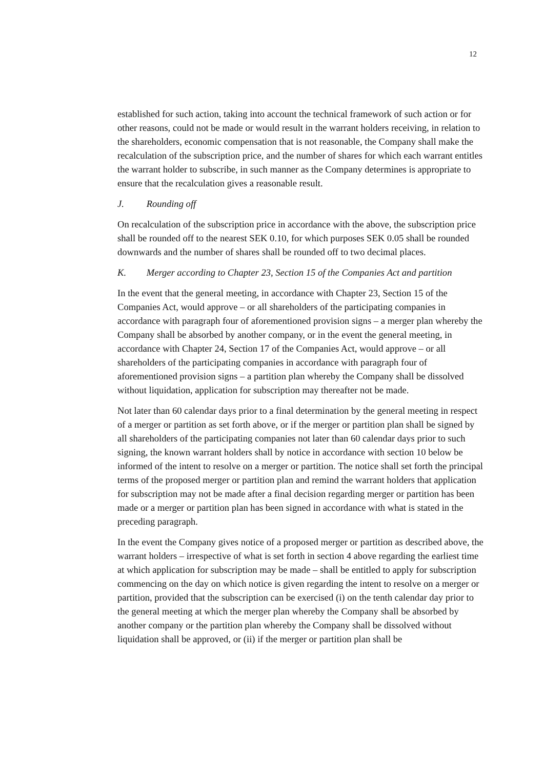12
established for such action, taking into account the technical framework of such action or for other reasons, could not be made or would result in the warrant holders receiving, in relation to the shareholders, economic compensation that is not reasonable, the Company shall make the recalculation of the subscription price, and the number of shares for which each warrant entitles the warrant holder to subscribe, in such manner as the Company determines is appropriate to ensure that the recalculation gives a reasonable result.
J. Rounding off
On recalculation of the subscription price in accordance with the above, the subscription price shall be rounded off to the nearest SEK 0.10, for which purposes SEK 0.05 shall be rounded downwards and the number of shares shall be rounded off to two decimal places.
K. Merger according to Chapter 23, Section 15 of the Companies Act and partition
In the event that the general meeting, in accordance with Chapter 23, Section 15 of the Companies Act, would approve – or all shareholders of the participating companies in accordance with paragraph four of aforementioned provision signs – a merger plan whereby the Company shall be absorbed by another company, or in the event the general meeting, in accordance with Chapter 24, Section 17 of the Companies Act, would approve – or all shareholders of the participating companies in accordance with paragraph four of aforementioned provision signs – a partition plan whereby the Company shall be dissolved without liquidation, application for subscription may thereafter not be made.
Not later than 60 calendar days prior to a final determination by the general meeting in respect of a merger or partition as set forth above, or if the merger or partition plan shall be signed by all shareholders of the participating companies not later than 60 calendar days prior to such signing, the known warrant holders shall by notice in accordance with section 10 below be informed of the intent to resolve on a merger or partition. The notice shall set forth the principal terms of the proposed merger or partition plan and remind the warrant holders that application for subscription may not be made after a final decision regarding merger or partition has been made or a merger or partition plan has been signed in accordance with what is stated in the preceding paragraph.
In the event the Company gives notice of a proposed merger or partition as described above, the warrant holders – irrespective of what is set forth in section 4 above regarding the earliest time at which application for subscription may be made – shall be entitled to apply for subscription commencing on the day on which notice is given regarding the intent to resolve on a merger or partition, provided that the subscription can be exercised (i) on the tenth calendar day prior to the general meeting at which the merger plan whereby the Company shall be absorbed by another company or the partition plan whereby the Company shall be dissolved without liquidation shall be approved, or (ii) if the merger or partition plan shall be